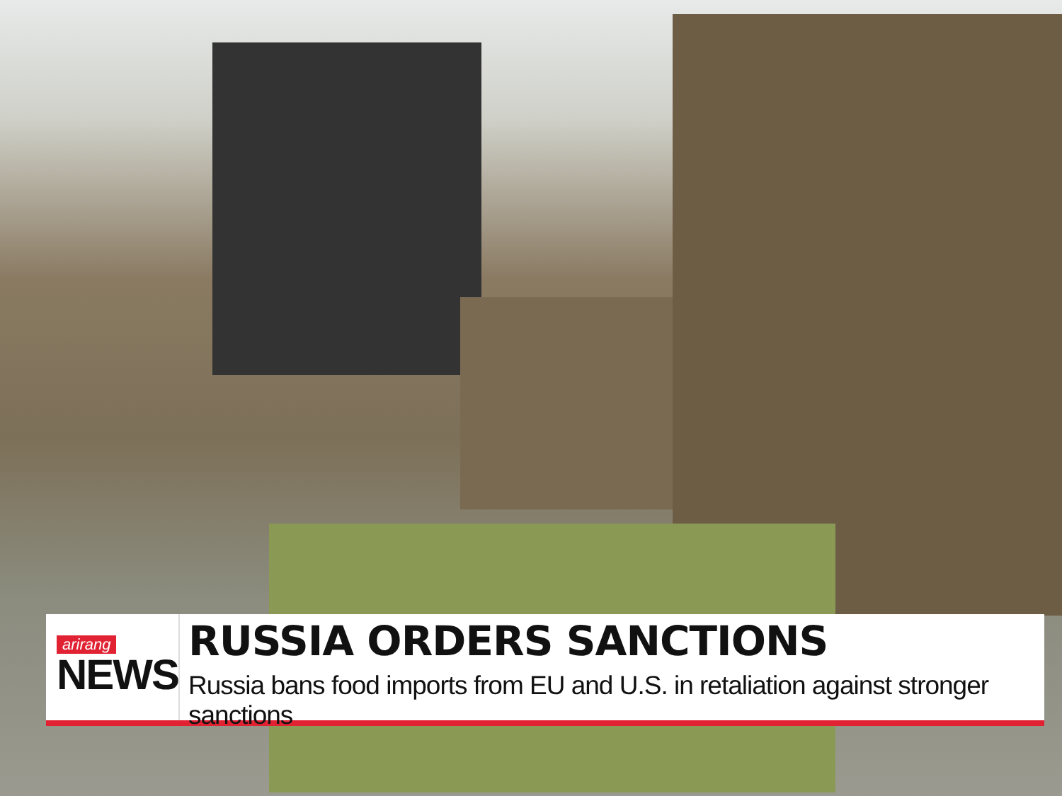arirang
NEWS
RUSSIA ORDERS SANCTIONS
Russia bans food imports from EU and U.S. in retaliation against stronger sanctions